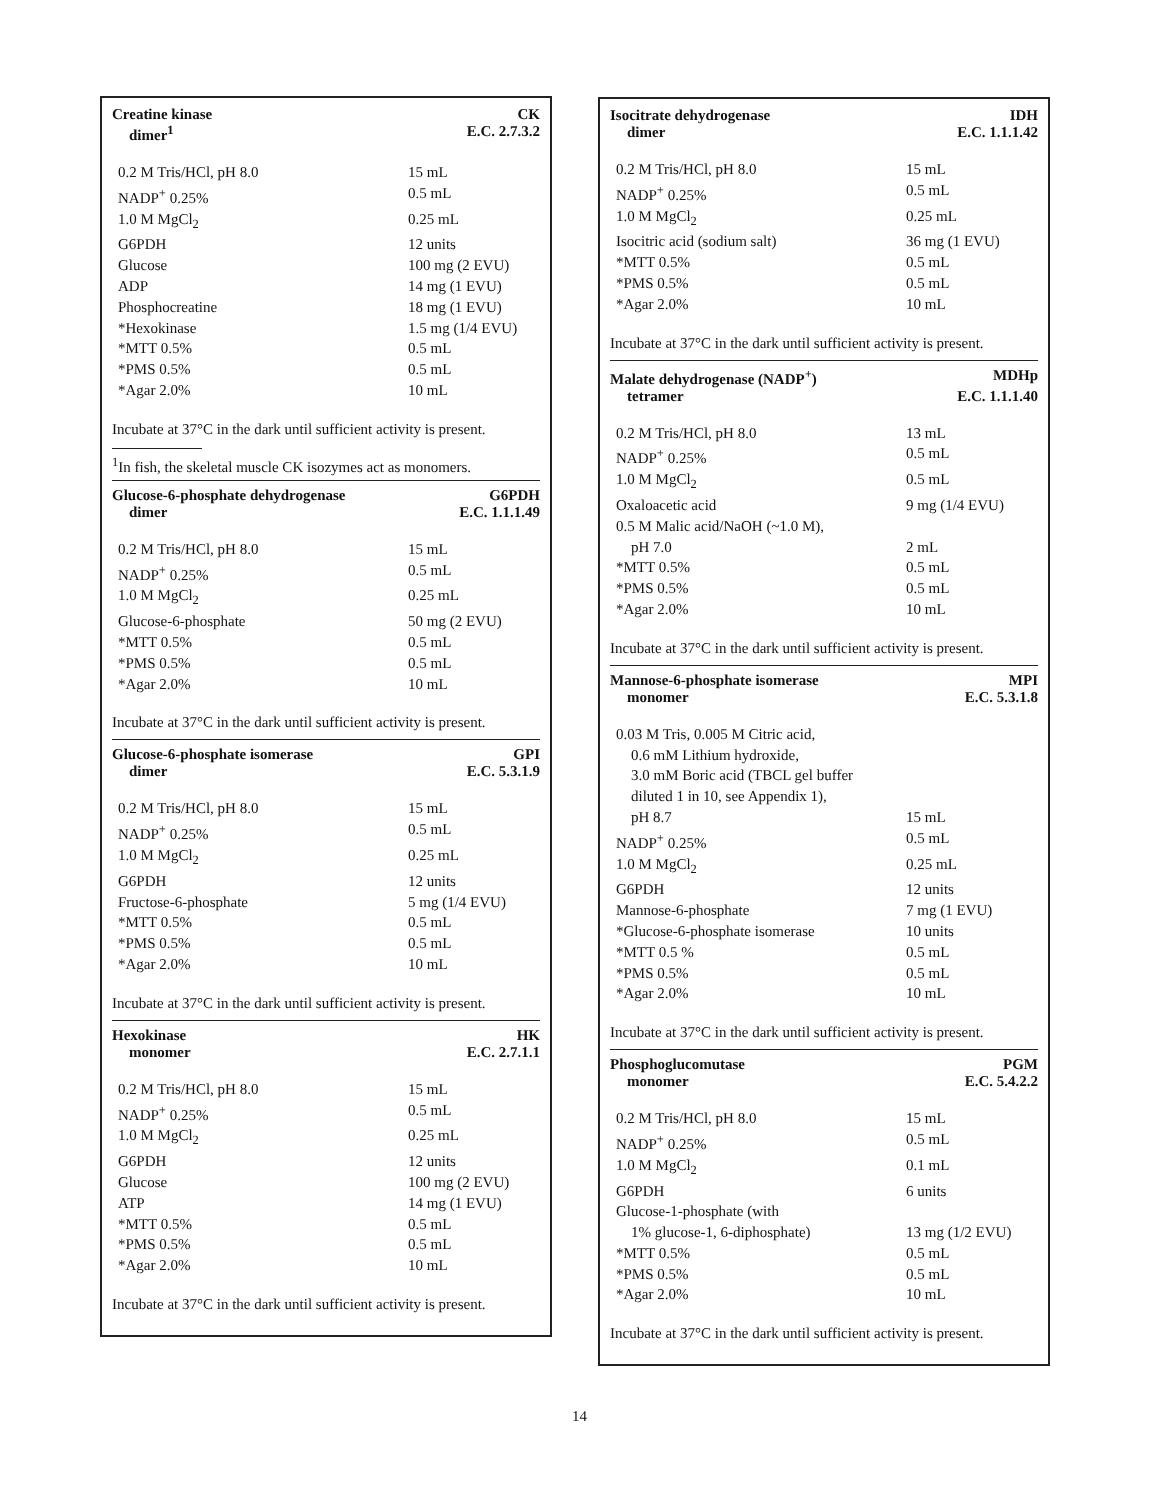Creatine kinase CK
dimer<sup>1</sup> E.C. 2.7.3.2
| 0.2 M Tris/HCl, pH 8.0 | 15 mL |
| NADP<sup>+</sup> 0.25% | 0.5 mL |
| 1.0 M MgCl<sub>2</sub> | 0.25 mL |
| G6PDH | 12 units |
| Glucose | 100 mg (2 EVU) |
| ADP | 14 mg (1 EVU) |
| Phosphocreatine | 18 mg (1 EVU) |
| *Hexokinase | 1.5 mg (1/4 EVU) |
| *MTT 0.5% | 0.5 mL |
| *PMS 0.5% | 0.5 mL |
| *Agar 2.0% | 10 mL |
Incubate at 37°C in the dark until sufficient activity is present.
<sup>1</sup> In fish, the skeletal muscle CK isozymes act as monomers.
Glucose-6-phosphate dehydrogenase G6PDH
dimer E.C. 1.1.1.49
| 0.2 M Tris/HCl, pH 8.0 | 15 mL |
| NADP<sup>+</sup> 0.25% | 0.5 mL |
| 1.0 M MgCl<sub>2</sub> | 0.25 mL |
| Glucose-6-phosphate | 50 mg (2 EVU) |
| *MTT 0.5% | 0.5 mL |
| *PMS 0.5% | 0.5 mL |
| *Agar 2.0% | 10 mL |
Incubate at 37°C in the dark until sufficient activity is present.
Glucose-6-phosphate isomerase GPI
dimer E.C. 5.3.1.9
| 0.2 M Tris/HCl, pH 8.0 | 15 mL |
| NADP<sup>+</sup> 0.25% | 0.5 mL |
| 1.0 M MgCl<sub>2</sub> | 0.25 mL |
| G6PDH | 12 units |
| Fructose-6-phosphate | 5 mg (1/4 EVU) |
| *MTT 0.5% | 0.5 mL |
| *PMS 0.5% | 0.5 mL |
| *Agar 2.0% | 10 mL |
Incubate at 37°C in the dark until sufficient activity is present.
Hexokinase HK
monomer E.C. 2.7.1.1
| 0.2 M Tris/HCl, pH 8.0 | 15 mL |
| NADP<sup>+</sup> 0.25% | 0.5 mL |
| 1.0 M MgCl<sub>2</sub> | 0.25 mL |
| G6PDH | 12 units |
| Glucose | 100 mg (2 EVU) |
| ATP | 14 mg (1 EVU) |
| *MTT 0.5% | 0.5 mL |
| *PMS 0.5% | 0.5 mL |
| *Agar 2.0% | 10 mL |
Incubate at 37°C in the dark until sufficient activity is present.
Isocitrate dehydrogenase IDH
dimer E.C. 1.1.1.42
| 0.2 M Tris/HCl, pH 8.0 | 15 mL |
| NADP<sup>+</sup> 0.25% | 0.5 mL |
| 1.0 M MgCl<sub>2</sub> | 0.25 mL |
| Isocitric acid (sodium salt) | 36 mg (1 EVU) |
| *MTT 0.5% | 0.5 mL |
| *PMS 0.5% | 0.5 mL |
| *Agar 2.0% | 10 mL |
Incubate at 37°C in the dark until sufficient activity is present.
Malate dehydrogenase (NADP<sup>+</sup>) MDHp
tetramer E.C. 1.1.1.40
| 0.2 M Tris/HCl, pH 8.0 | 13 mL |
| NADP<sup>+</sup> 0.25% | 0.5 mL |
| 1.0 M MgCl<sub>2</sub> | 0.5 mL |
| Oxaloacetic acid | 9 mg (1/4 EVU) |
| 0.5 M Malic acid/NaOH (~1.0 M), pH 7.0 | 2 mL |
| *MTT 0.5% | 0.5 mL |
| *PMS 0.5% | 0.5 mL |
| *Agar 2.0% | 10 mL |
Incubate at 37°C in the dark until sufficient activity is present.
Mannose-6-phosphate isomerase MPI
monomer E.C. 5.3.1.8
| 0.03 M Tris, 0.005 M Citric acid, 0.6 mM Lithium hydroxide, 3.0 mM Boric acid (TBCL gel buffer diluted 1 in 10, see Appendix 1), pH 8.7 | 15 mL |
| NADP<sup>+</sup> 0.25% | 0.5 mL |
| 1.0 M MgCl<sub>2</sub> | 0.25 mL |
| G6PDH | 12 units |
| Mannose-6-phosphate | 7 mg (1 EVU) |
| *Glucose-6-phosphate isomerase | 10 units |
| *MTT 0.5 % | 0.5 mL |
| *PMS 0.5% | 0.5 mL |
| *Agar 2.0% | 10 mL |
Incubate at 37°C in the dark until sufficient activity is present.
Phosphoglucomutase PGM
monomer E.C. 5.4.2.2
| 0.2 M Tris/HCl, pH 8.0 | 15 mL |
| NADP<sup>+</sup> 0.25% | 0.5 mL |
| 1.0 M MgCl<sub>2</sub> | 0.1 mL |
| G6PDH | 6 units |
| Glucose-1-phosphate (with 1% glucose-1, 6-diphosphate) | 13 mg (1/2 EVU) |
| *MTT 0.5% | 0.5 mL |
| *PMS 0.5% | 0.5 mL |
| *Agar 2.0% | 10 mL |
Incubate at 37°C in the dark until sufficient activity is present.
14